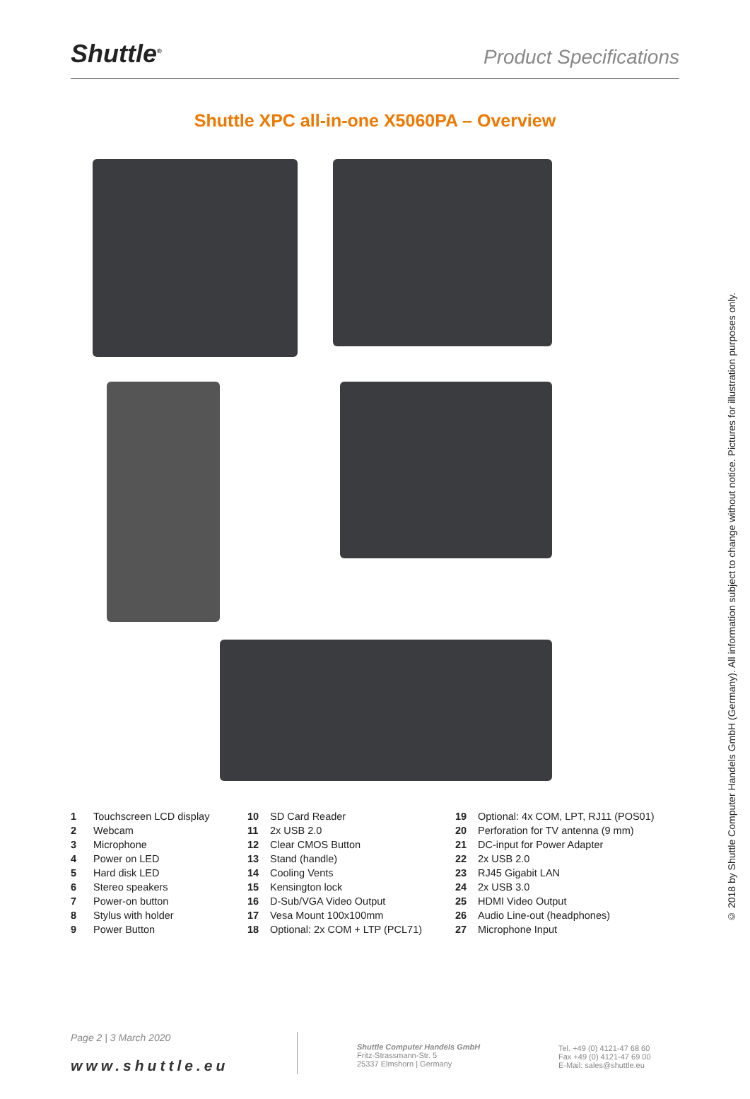Shuttle<sup>®</sup>
Product Specifications
Shuttle XPC all-in-one X5060PA – Overview
| 1 | Touchscreen LCD display | 10 | SD Card Reader | 19 | Optional: 4x COM, LPT, RJ11 (POS01) |
| 2 | Webcam | 11 | 2x USB 2.0 | 20 | Perforation for TV antenna (9 mm) |
| 3 | Microphone | 12 | Clear CMOS Button | 21 | DC-input for Power Adapter |
| 4 | Power on LED | 13 | Stand (handle) | 22 | 2x USB 2.0 |
| 5 | Hard disk LED | 14 | Cooling Vents | 23 | RJ45 Gigabit LAN |
| 6 | Stereo speakers | 15 | Kensington lock | 24 | 2x USB 3.0 |
| 7 | Power-on button | 16 | D-Sub/VGA Video Output | 25 | HDMI Video Output |
| 8 | Stylus with holder | 17 | Vesa Mount 100x100mm | 26 | Audio Line-out (headphones) |
| 9 | Power Button | 18 | Optional: 2x COM + LTP (PCL71) | 27 | Microphone Input |
© 2018 by Shuttle Computer Handels GmbH (Germany). All information subject to change without notice. Pictures for illustration purposes only.
Page 2 | 3 March 2020
www.shuttle.eu
Shuttle Computer Handels GmbH
Fritz-Strassmann-Str. 5
25337 Elmshorn | Germany
Tel. +49 (0) 4121-47 68 60
Fax +49 (0) 4121-47 69 00
E-Mail: sales@shuttle.eu